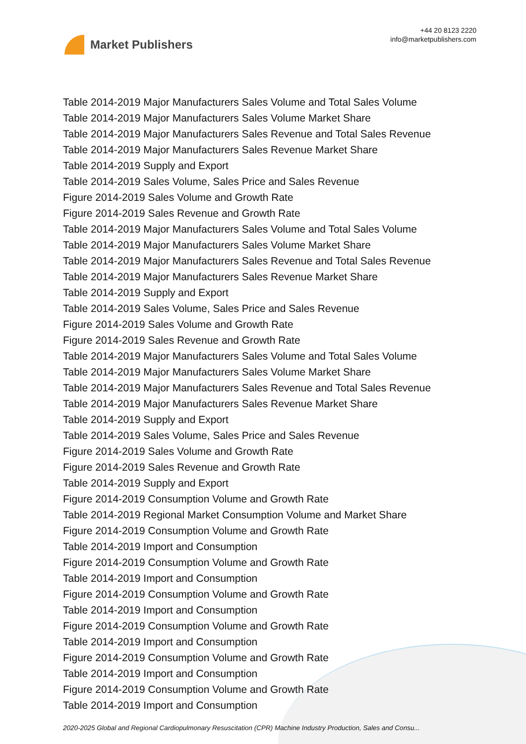Market Publishers
+44 20 8123 2220
info@marketpublishers.com
Table 2014-2019 Major Manufacturers Sales Volume and Total Sales Volume
Table 2014-2019 Major Manufacturers Sales Volume Market Share
Table 2014-2019 Major Manufacturers Sales Revenue and Total Sales Revenue
Table 2014-2019 Major Manufacturers Sales Revenue Market Share
Table 2014-2019 Supply and Export
Table 2014-2019 Sales Volume, Sales Price and Sales Revenue
Figure 2014-2019 Sales Volume and Growth Rate
Figure 2014-2019 Sales Revenue and Growth Rate
Table 2014-2019 Major Manufacturers Sales Volume and Total Sales Volume
Table 2014-2019 Major Manufacturers Sales Volume Market Share
Table 2014-2019 Major Manufacturers Sales Revenue and Total Sales Revenue
Table 2014-2019 Major Manufacturers Sales Revenue Market Share
Table 2014-2019 Supply and Export
Table 2014-2019 Sales Volume, Sales Price and Sales Revenue
Figure 2014-2019 Sales Volume and Growth Rate
Figure 2014-2019 Sales Revenue and Growth Rate
Table 2014-2019 Major Manufacturers Sales Volume and Total Sales Volume
Table 2014-2019 Major Manufacturers Sales Volume Market Share
Table 2014-2019 Major Manufacturers Sales Revenue and Total Sales Revenue
Table 2014-2019 Major Manufacturers Sales Revenue Market Share
Table 2014-2019 Supply and Export
Table 2014-2019 Sales Volume, Sales Price and Sales Revenue
Figure 2014-2019 Sales Volume and Growth Rate
Figure 2014-2019 Sales Revenue and Growth Rate
Table 2014-2019 Supply and Export
Figure 2014-2019 Consumption Volume and Growth Rate
Table 2014-2019 Regional Market Consumption Volume and Market Share
Figure 2014-2019 Consumption Volume and Growth Rate
Table 2014-2019 Import and Consumption
Figure 2014-2019 Consumption Volume and Growth Rate
Table 2014-2019 Import and Consumption
Figure 2014-2019 Consumption Volume and Growth Rate
Table 2014-2019 Import and Consumption
Figure 2014-2019 Consumption Volume and Growth Rate
Table 2014-2019 Import and Consumption
Figure 2014-2019 Consumption Volume and Growth Rate
Table 2014-2019 Import and Consumption
Figure 2014-2019 Consumption Volume and Growth Rate
Table 2014-2019 Import and Consumption
2020-2025 Global and Regional Cardiopulmonary Resuscitation (CPR) Machine Industry Production, Sales and Consu...